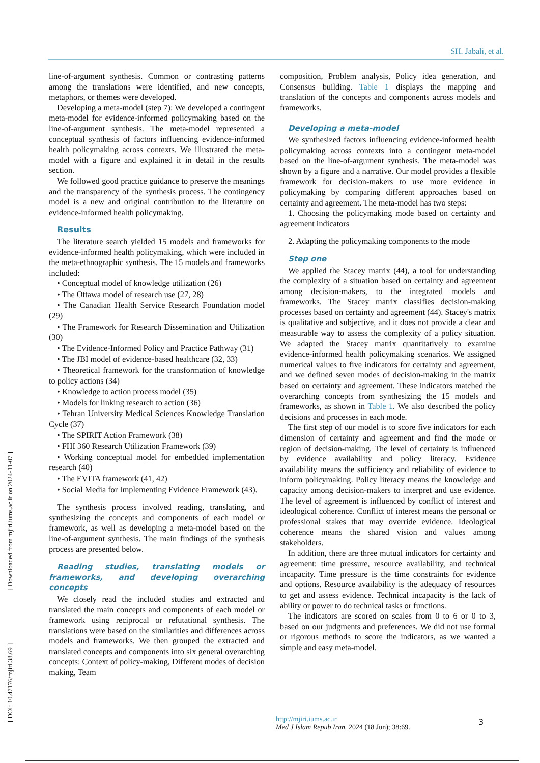SH. Jabali, et al.
line-of-argument synthesis. Common or contrasting patterns among the translations were identified, and new concepts, metaphors, or themes were developed.
Developing a meta-model (step 7): We developed a contingent meta-model for evidence-informed policymaking based on the line-of-argument synthesis. The meta-model represented a conceptual synthesis of factors influencing evidence-informed health policymaking across contexts. We illustrated the meta-model with a figure and explained it in detail in the results section.
We followed good practice guidance to preserve the meanings and the transparency of the synthesis process. The contingency model is a new and original contribution to the literature on evidence-informed health policymaking.
Results
The literature search yielded 15 models and frameworks for evidence-informed health policymaking, which were included in the meta-ethnographic synthesis. The 15 models and frameworks included:
• Conceptual model of knowledge utilization (26)
• The Ottawa model of research use (27, 28)
• The Canadian Health Service Research Foundation model (29)
• The Framework for Research Dissemination and Utilization (30)
• The Evidence-Informed Policy and Practice Pathway (31)
• The JBI model of evidence-based healthcare (32, 33)
• Theoretical framework for the transformation of knowledge to policy actions (34)
• Knowledge to action process model (35)
• Models for linking research to action (36)
• Tehran University Medical Sciences Knowledge Translation Cycle (37)
• The SPIRIT Action Framework (38)
• FHI 360 Research Utilization Framework (39)
• Working conceptual model for embedded implementation research (40)
• The EVITA framework (41, 42)
• Social Media for Implementing Evidence Framework (43).
The synthesis process involved reading, translating, and synthesizing the concepts and components of each model or framework, as well as developing a meta-model based on the line-of-argument synthesis. The main findings of the synthesis process are presented below.
Reading studies, translating models or frameworks, and developing overarching concepts
We closely read the included studies and extracted and translated the main concepts and components of each model or framework using reciprocal or refutational synthesis. The translations were based on the similarities and differences across models and frameworks. We then grouped the extracted and translated concepts and components into six general overarching concepts: Context of policy-making, Different modes of decision making, Team
composition, Problem analysis, Policy idea generation, and Consensus building. Table 1 displays the mapping and translation of the concepts and components across models and frameworks.
Developing a meta-model
We synthesized factors influencing evidence-informed health policymaking across contexts into a contingent meta-model based on the line-of-argument synthesis. The meta-model was shown by a figure and a narrative. Our model provides a flexible framework for decision-makers to use more evidence in policymaking by comparing different approaches based on certainty and agreement. The meta-model has two steps:
1. Choosing the policymaking mode based on certainty and agreement indicators
2. Adapting the policymaking components to the mode
Step one
We applied the Stacey matrix (44), a tool for understanding the complexity of a situation based on certainty and agreement among decision-makers, to the integrated models and frameworks. The Stacey matrix classifies decision-making processes based on certainty and agreement (44). Stacey's matrix is qualitative and subjective, and it does not provide a clear and measurable way to assess the complexity of a policy situation. We adapted the Stacey matrix quantitatively to examine evidence-informed health policymaking scenarios. We assigned numerical values to five indicators for certainty and agreement, and we defined seven modes of decision-making in the matrix based on certainty and agreement. These indicators matched the overarching concepts from synthesizing the 15 models and frameworks, as shown in Table 1. We also described the policy decisions and processes in each mode.
The first step of our model is to score five indicators for each dimension of certainty and agreement and find the mode or region of decision-making. The level of certainty is influenced by evidence availability and policy literacy. Evidence availability means the sufficiency and reliability of evidence to inform policymaking. Policy literacy means the knowledge and capacity among decision-makers to interpret and use evidence. The level of agreement is influenced by conflict of interest and ideological coherence. Conflict of interest means the personal or professional stakes that may override evidence. Ideological coherence means the shared vision and values among stakeholders.
In addition, there are three mutual indicators for certainty and agreement: time pressure, resource availability, and technical incapacity. Time pressure is the time constraints for evidence and options. Resource availability is the adequacy of resources to get and assess evidence. Technical incapacity is the lack of ability or power to do technical tasks or functions.
The indicators are scored on scales from 0 to 6 or 0 to 3, based on our judgments and preferences. We did not use formal or rigorous methods to score the indicators, as we wanted a simple and easy meta-model.
[ DOI: 10.47176/mjiri.38.69 ] [ Downloaded from mjiri.iums.ac.ir on 2024-11-07 ]
http://mjiri.iums.ac.ir
Med J Islam Repub Iran. 2024 (18 Jun); 38:69.
3